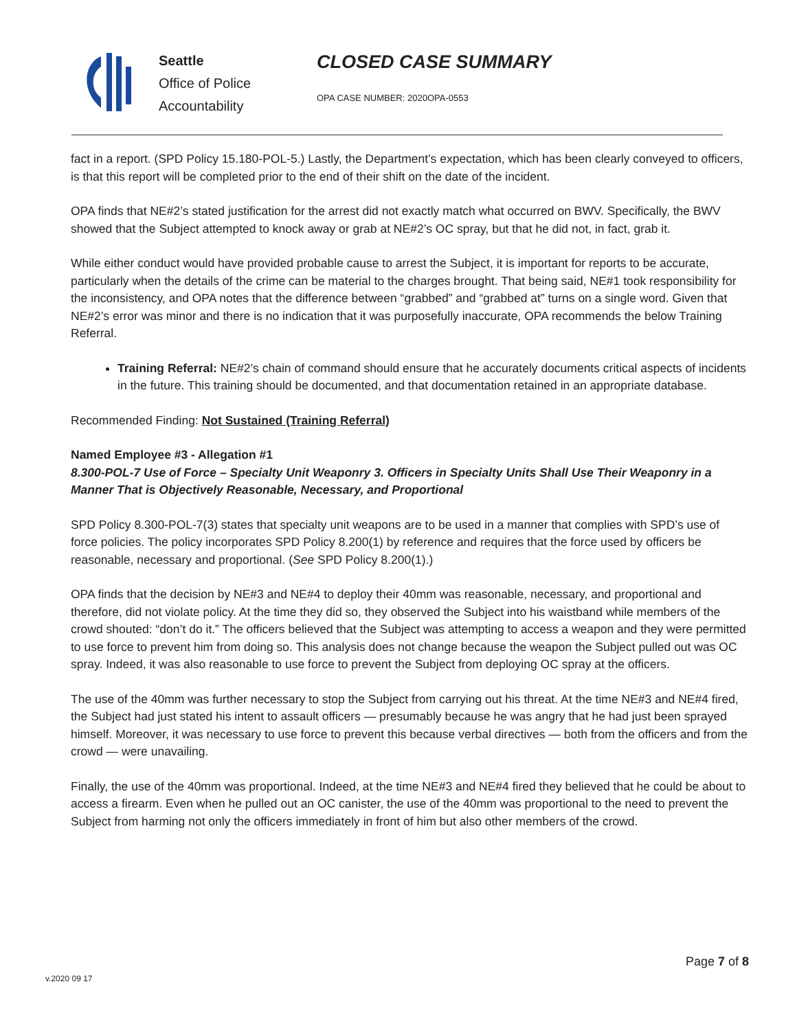Seattle
Office of Police
Accountability
CLOSED CASE SUMMARY
OPA CASE NUMBER: 2020OPA-0553
fact in a report. (SPD Policy 15.180-POL-5.) Lastly, the Department’s expectation, which has been clearly conveyed to officers, is that this report will be completed prior to the end of their shift on the date of the incident.
OPA finds that NE#2’s stated justification for the arrest did not exactly match what occurred on BWV. Specifically, the BWV showed that the Subject attempted to knock away or grab at NE#2’s OC spray, but that he did not, in fact, grab it.
While either conduct would have provided probable cause to arrest the Subject, it is important for reports to be accurate, particularly when the details of the crime can be material to the charges brought. That being said, NE#1 took responsibility for the inconsistency, and OPA notes that the difference between “grabbed” and “grabbed at” turns on a single word. Given that NE#2’s error was minor and there is no indication that it was purposefully inaccurate, OPA recommends the below Training Referral.
Training Referral: NE#2’s chain of command should ensure that he accurately documents critical aspects of incidents in the future. This training should be documented, and that documentation retained in an appropriate database.
Recommended Finding: Not Sustained (Training Referral)
Named Employee #3 - Allegation #1
8.300-POL-7 Use of Force – Specialty Unit Weaponry 3. Officers in Specialty Units Shall Use Their Weaponry in a Manner That is Objectively Reasonable, Necessary, and Proportional
SPD Policy 8.300-POL-7(3) states that specialty unit weapons are to be used in a manner that complies with SPD’s use of force policies. The policy incorporates SPD Policy 8.200(1) by reference and requires that the force used by officers be reasonable, necessary and proportional. (See SPD Policy 8.200(1).)
OPA finds that the decision by NE#3 and NE#4 to deploy their 40mm was reasonable, necessary, and proportional and therefore, did not violate policy. At the time they did so, they observed the Subject into his waistband while members of the crowd shouted: “don’t do it.” The officers believed that the Subject was attempting to access a weapon and they were permitted to use force to prevent him from doing so. This analysis does not change because the weapon the Subject pulled out was OC spray. Indeed, it was also reasonable to use force to prevent the Subject from deploying OC spray at the officers.
The use of the 40mm was further necessary to stop the Subject from carrying out his threat. At the time NE#3 and NE#4 fired, the Subject had just stated his intent to assault officers — presumably because he was angry that he had just been sprayed himself. Moreover, it was necessary to use force to prevent this because verbal directives — both from the officers and from the crowd — were unavailing.
Finally, the use of the 40mm was proportional. Indeed, at the time NE#3 and NE#4 fired they believed that he could be about to access a firearm. Even when he pulled out an OC canister, the use of the 40mm was proportional to the need to prevent the Subject from harming not only the officers immediately in front of him but also other members of the crowd.
Page 7 of 8
v.2020 09 17